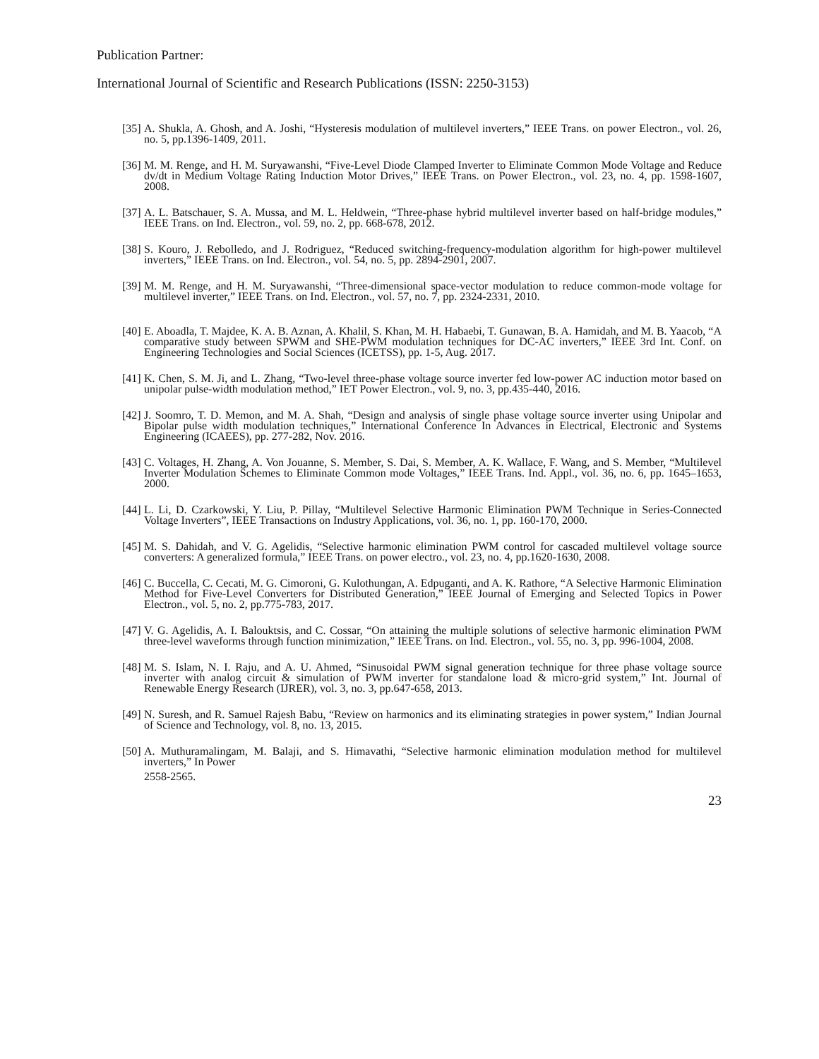Publication Partner:
International Journal of Scientific and Research Publications (ISSN: 2250-3153)
[35] A. Shukla, A. Ghosh, and A. Joshi, “Hysteresis modulation of multilevel inverters,” IEEE Trans. on power Electron., vol. 26, no. 5, pp.1396-1409, 2011.
[36] M. M. Renge, and H. M. Suryawanshi, “Five-Level Diode Clamped Inverter to Eliminate Common Mode Voltage and Reduce dv/dt in Medium Voltage Rating Induction Motor Drives,” IEEE Trans. on Power Electron., vol. 23, no. 4, pp. 1598-1607, 2008.
[37] A. L. Batschauer, S. A. Mussa, and M. L. Heldwein, “Three-phase hybrid multilevel inverter based on half-bridge modules,” IEEE Trans. on Ind. Electron., vol. 59, no. 2, pp. 668-678, 2012.
[38] S. Kouro, J. Rebolledo, and J. Rodriguez, “Reduced switching-frequency-modulation algorithm for high-power multilevel inverters,” IEEE Trans. on Ind. Electron., vol. 54, no. 5, pp. 2894-2901, 2007.
[39] M. M. Renge, and H. M. Suryawanshi, “Three-dimensional space-vector modulation to reduce common-mode voltage for multilevel inverter,” IEEE Trans. on Ind. Electron., vol. 57, no. 7, pp. 2324-2331, 2010.
[40] E. Aboadla, T. Majdee, K. A. B. Aznan, A. Khalil, S. Khan, M. H. Habaebi, T. Gunawan, B. A. Hamidah, and M. B. Yaacob, “A comparative study between SPWM and SHE-PWM modulation techniques for DC-AC inverters,” IEEE 3rd Int. Conf. on Engineering Technologies and Social Sciences (ICETSS), pp. 1-5, Aug. 2017.
[41] K. Chen, S. M. Ji, and L. Zhang, “Two-level three-phase voltage source inverter fed low-power AC induction motor based on unipolar pulse-width modulation method,” IET Power Electron., vol. 9, no. 3, pp.435-440, 2016.
[42] J. Soomro, T. D. Memon, and M. A. Shah, “Design and analysis of single phase voltage source inverter using Unipolar and Bipolar pulse width modulation techniques,” International Conference In Advances in Electrical, Electronic and Systems Engineering (ICAEES), pp. 277-282, Nov. 2016.
[43] C. Voltages, H. Zhang, A. Von Jouanne, S. Member, S. Dai, S. Member, A. K. Wallace, F. Wang, and S. Member, “Multilevel Inverter Modulation Schemes to Eliminate Common mode Voltages,” IEEE Trans. Ind. Appl., vol. 36, no. 6, pp. 1645–1653, 2000.
[44] L. Li, D. Czarkowski, Y. Liu, P. Pillay, “Multilevel Selective Harmonic Elimination PWM Technique in Series-Connected Voltage Inverters”, IEEE Transactions on Industry Applications, vol. 36, no. 1, pp. 160-170, 2000.
[45] M. S. Dahidah, and V. G. Agelidis, “Selective harmonic elimination PWM control for cascaded multilevel voltage source converters: A generalized formula,” IEEE Trans. on power electro., vol. 23, no. 4, pp.1620-1630, 2008.
[46] C. Buccella, C. Cecati, M. G. Cimoroni, G. Kulothungan, A. Edpuganti, and A. K. Rathore, “A Selective Harmonic Elimination Method for Five-Level Converters for Distributed Generation,” IEEE Journal of Emerging and Selected Topics in Power Electron., vol. 5, no. 2, pp.775-783, 2017.
[47] V. G. Agelidis, A. I. Balouktsis, and C. Cossar, “On attaining the multiple solutions of selective harmonic elimination PWM three-level waveforms through function minimization,” IEEE Trans. on Ind. Electron., vol. 55, no. 3, pp. 996-1004, 2008.
[48] M. S. Islam, N. I. Raju, and A. U. Ahmed, “Sinusoidal PWM signal generation technique for three phase voltage source inverter with analog circuit & simulation of PWM inverter for standalone load & micro-grid system,” Int. Journal of Renewable Energy Research (IJRER), vol. 3, no. 3, pp.647-658, 2013.
[49] N. Suresh, and R. Samuel Rajesh Babu, “Review on harmonics and its eliminating strategies in power system,” Indian Journal of Science and Technology, vol. 8, no. 13, 2015.
[50] A. Muthuramalingam, M. Balaji, and S. Himavathi, “Selective harmonic elimination modulation method for multilevel inverters,” In Power
2558-2565.
23